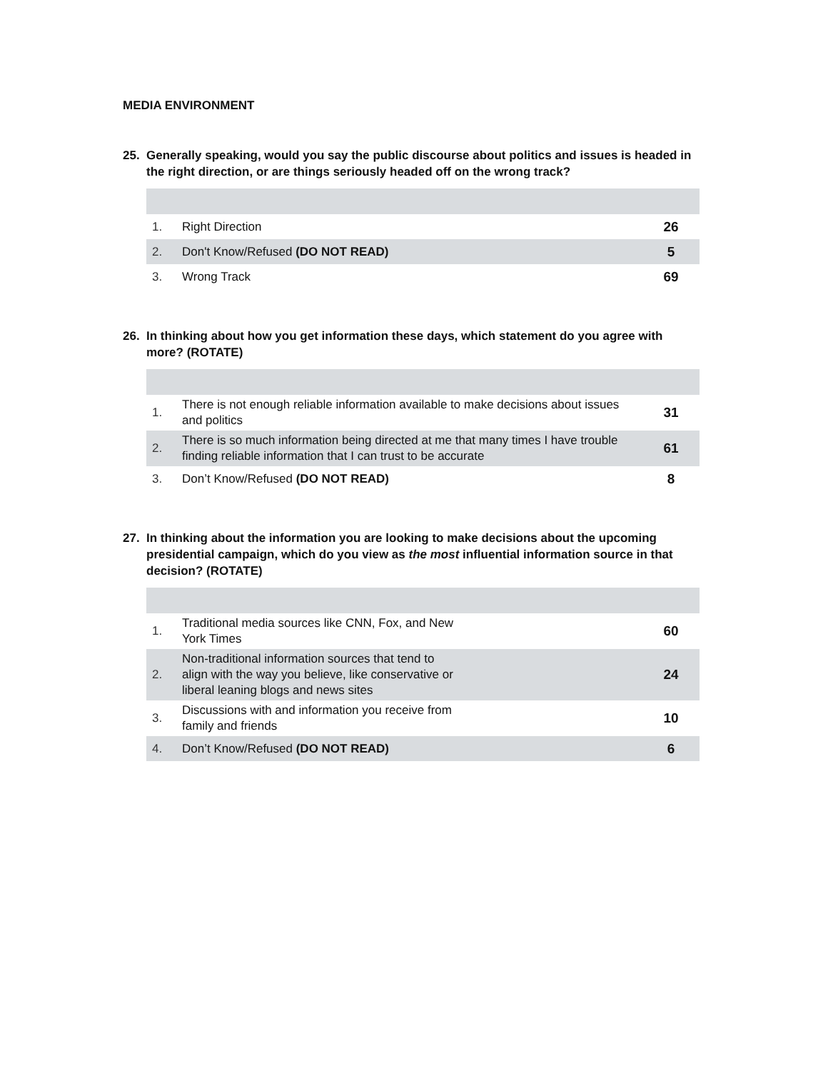MEDIA ENVIRONMENT
25. Generally speaking, would you say the public discourse about politics and issues is headed in the right direction, or are things seriously headed off on the wrong track?
| 1. | Right Direction | 26 |
| 2. | Don't Know/Refused (DO NOT READ) | 5 |
| 3. | Wrong Track | 69 |
26. In thinking about how you get information these days, which statement do you agree with more? (ROTATE)
| 1. | There is not enough reliable information available to make decisions about issues and politics | 31 |
| 2. | There is so much information being directed at me that many times I have trouble finding reliable information that I can trust to be accurate | 61 |
| 3. | Don’t Know/Refused (DO NOT READ) | 8 |
27. In thinking about the information you are looking to make decisions about the upcoming presidential campaign, which do you view as the most influential information source in that decision? (ROTATE)
| 1. | Traditional media sources like CNN, Fox, and New York Times | 60 |
| 2. | Non-traditional information sources that tend to align with the way you believe, like conservative or liberal leaning blogs and news sites | 24 |
| 3. | Discussions with and information you receive from family and friends | 10 |
| 4. | Don’t Know/Refused (DO NOT READ) | 6 |